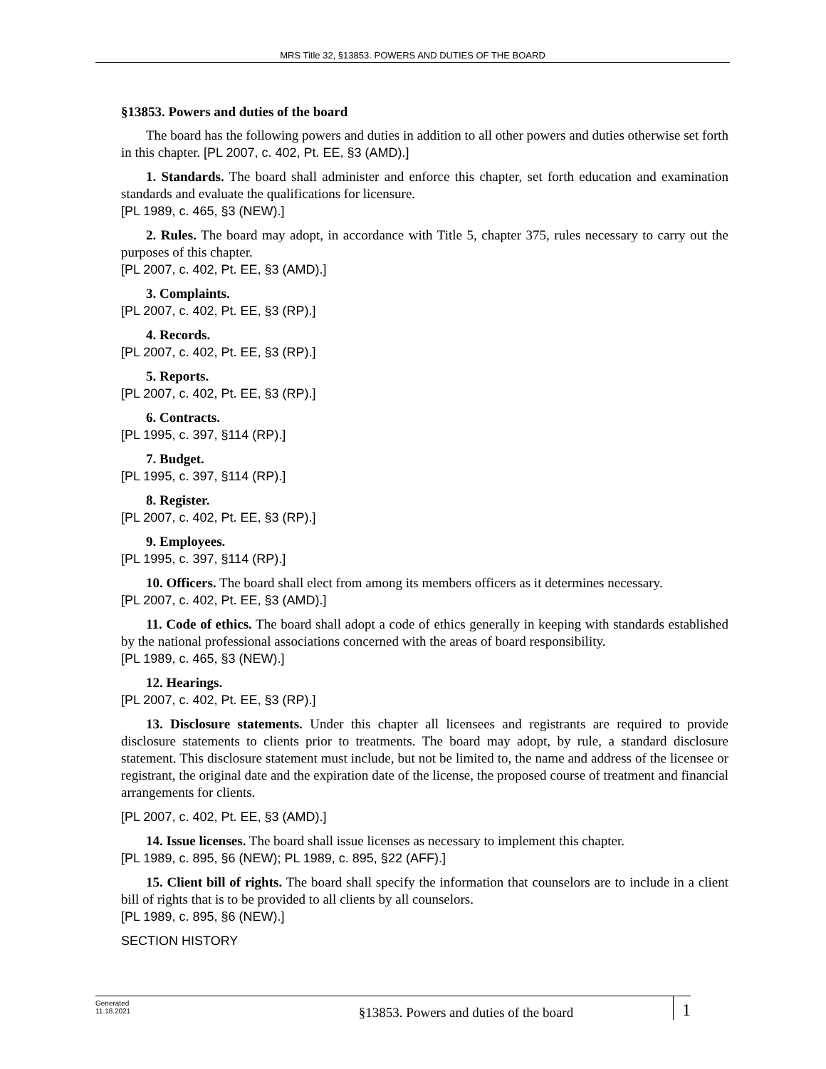MRS Title 32, §13853. POWERS AND DUTIES OF THE BOARD
§13853. Powers and duties of the board
The board has the following powers and duties in addition to all other powers and duties otherwise set forth in this chapter. [PL 2007, c. 402, Pt. EE, §3 (AMD).]
1. Standards. The board shall administer and enforce this chapter, set forth education and examination standards and evaluate the qualifications for licensure.
[PL 1989, c. 465, §3 (NEW).]
2. Rules. The board may adopt, in accordance with Title 5, chapter 375, rules necessary to carry out the purposes of this chapter.
[PL 2007, c. 402, Pt. EE, §3 (AMD).]
3. Complaints.
[PL 2007, c. 402, Pt. EE, §3 (RP).]
4. Records.
[PL 2007, c. 402, Pt. EE, §3 (RP).]
5. Reports.
[PL 2007, c. 402, Pt. EE, §3 (RP).]
6. Contracts.
[PL 1995, c. 397, §114 (RP).]
7. Budget.
[PL 1995, c. 397, §114 (RP).]
8. Register.
[PL 2007, c. 402, Pt. EE, §3 (RP).]
9. Employees.
[PL 1995, c. 397, §114 (RP).]
10. Officers. The board shall elect from among its members officers as it determines necessary.
[PL 2007, c. 402, Pt. EE, §3 (AMD).]
11. Code of ethics. The board shall adopt a code of ethics generally in keeping with standards established by the national professional associations concerned with the areas of board responsibility.
[PL 1989, c. 465, §3 (NEW).]
12. Hearings.
[PL 2007, c. 402, Pt. EE, §3 (RP).]
13. Disclosure statements. Under this chapter all licensees and registrants are required to provide disclosure statements to clients prior to treatments. The board may adopt, by rule, a standard disclosure statement. This disclosure statement must include, but not be limited to, the name and address of the licensee or registrant, the original date and the expiration date of the license, the proposed course of treatment and financial arrangements for clients.
[PL 2007, c. 402, Pt. EE, §3 (AMD).]
14. Issue licenses. The board shall issue licenses as necessary to implement this chapter.
[PL 1989, c. 895, §6 (NEW); PL 1989, c. 895, §22 (AFF).]
15. Client bill of rights. The board shall specify the information that counselors are to include in a client bill of rights that is to be provided to all clients by all counselors.
[PL 1989, c. 895, §6 (NEW).]
SECTION HISTORY
Generated
11.18.2021
§13853. Powers and duties of the board
1